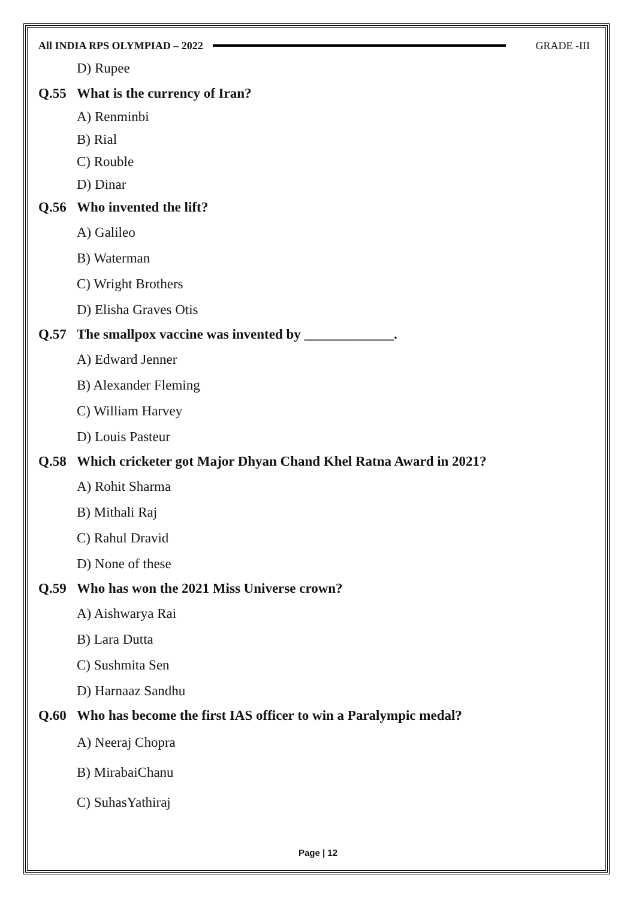All INDIA RPS OLYMPIAD – 2022 GRADE -III
D) Rupee
Q.55 What is the currency of Iran?
A) Renminbi
B) Rial
C) Rouble
D) Dinar
Q.56 Who invented the lift?
A) Galileo
B) Waterman
C) Wright Brothers
D) Elisha Graves Otis
Q.57 The smallpox vaccine was invented by _____________.
A) Edward Jenner
B) Alexander Fleming
C) William Harvey
D) Louis Pasteur
Q.58 Which cricketer got Major Dhyan Chand Khel Ratna Award in 2021?
A) Rohit Sharma
B) Mithali Raj
C) Rahul Dravid
D) None of these
Q.59 Who has won the 2021 Miss Universe crown?
A) Aishwarya Rai
B) Lara Dutta
C) Sushmita Sen
D) Harnaaz Sandhu
Q.60 Who has become the first IAS officer to win a Paralympic medal?
A) Neeraj Chopra
B) MirabaiChanu
C) SuhasYathiraj
Page | 12